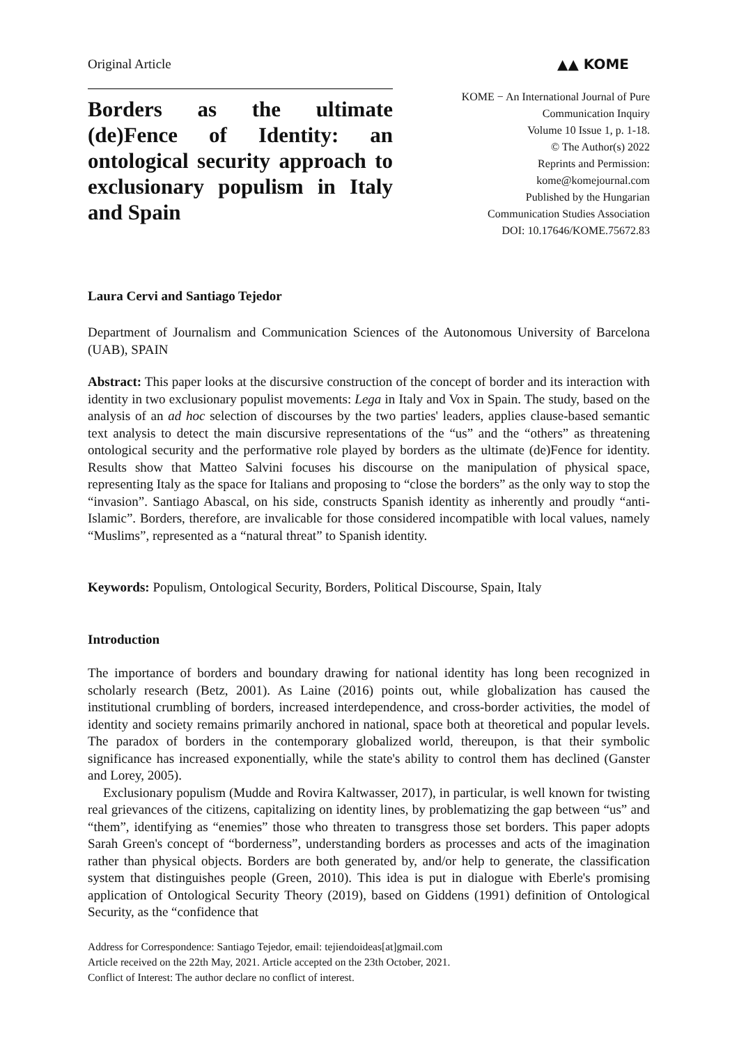Original Article ▲▲ KOME
Borders as the ultimate (de)Fence of Identity: an ontological security approach to exclusionary populism in Italy and Spain
KOME − An International Journal of Pure
Communication Inquiry
Volume 10 Issue 1, p. 1-18.
© The Author(s) 2022
Reprints and Permission:
kome@komejournal.com
Published by the Hungarian
Communication Studies Association
DOI: 10.17646/KOME.75672.83
Laura Cervi and Santiago Tejedor
Department of Journalism and Communication Sciences of the Autonomous University of Barcelona (UAB), SPAIN
Abstract: This paper looks at the discursive construction of the concept of border and its interaction with identity in two exclusionary populist movements: Lega in Italy and Vox in Spain. The study, based on the analysis of an ad hoc selection of discourses by the two parties' leaders, applies clause-based semantic text analysis to detect the main discursive representations of the “us” and the “others” as threatening ontological security and the performative role played by borders as the ultimate (de)Fence for identity. Results show that Matteo Salvini focuses his discourse on the manipulation of physical space, representing Italy as the space for Italians and proposing to “close the borders” as the only way to stop the “invasion”. Santiago Abascal, on his side, constructs Spanish identity as inherently and proudly “anti-Islamic”. Borders, therefore, are invalicable for those considered incompatible with local values, namely “Muslims”, represented as a “natural threat” to Spanish identity.
Keywords: Populism, Ontological Security, Borders, Political Discourse, Spain, Italy
Introduction
The importance of borders and boundary drawing for national identity has long been recognized in scholarly research (Betz, 2001). As Laine (2016) points out, while globalization has caused the institutional crumbling of borders, increased interdependence, and cross-border activities, the model of identity and society remains primarily anchored in national, space both at theoretical and popular levels. The paradox of borders in the contemporary globalized world, thereupon, is that their symbolic significance has increased exponentially, while the state's ability to control them has declined (Ganster and Lorey, 2005).
Exclusionary populism (Mudde and Rovira Kaltwasser, 2017), in particular, is well known for twisting real grievances of the citizens, capitalizing on identity lines, by problematizing the gap between “us” and “them”, identifying as “enemies” those who threaten to transgress those set borders. This paper adopts Sarah Green's concept of “borderness”, understanding borders as processes and acts of the imagination rather than physical objects. Borders are both generated by, and/or help to generate, the classification system that distinguishes people (Green, 2010). This idea is put in dialogue with Eberle's promising application of Ontological Security Theory (2019), based on Giddens (1991) definition of Ontological Security, as the “confidence that
Address for Correspondence: Santiago Tejedor, email: tejiendoideas[at]gmail.com
Article received on the 22th May, 2021. Article accepted on the 23th October, 2021.
Conflict of Interest: The author declare no conflict of interest.